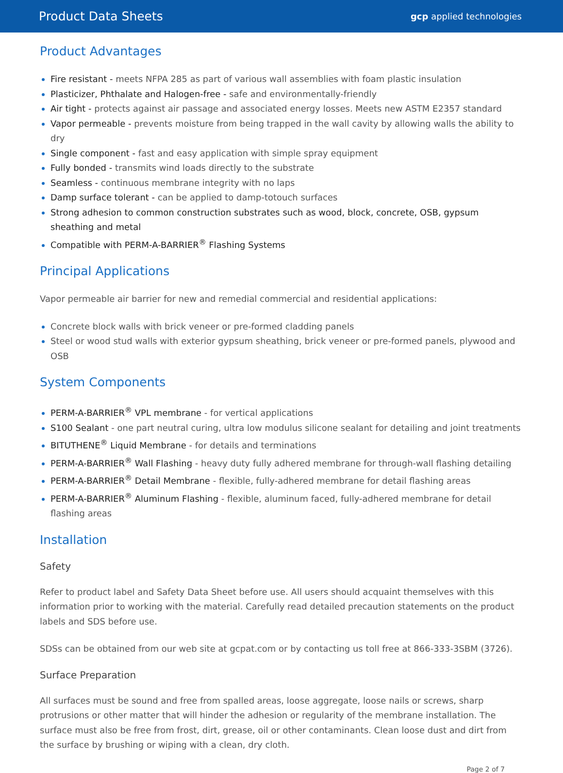Product Data Sheets gcp applied technologies
Product Advantages
Fire resistant - meets NFPA 285 as part of various wall assemblies with foam plastic insulation
Plasticizer, Phthalate and Halogen-free - safe and environmentally-friendly
Air tight - protects against air passage and associated energy losses. Meets new ASTM E2357 standard
Vapor permeable - prevents moisture from being trapped in the wall cavity by allowing walls the ability to dry
Single component - fast and easy application with simple spray equipment
Fully bonded - transmits wind loads directly to the substrate
Seamless - continuous membrane integrity with no laps
Damp surface tolerant - can be applied to damp-totouch surfaces
Strong adhesion to common construction substrates such as wood, block, concrete, OSB, gypsum sheathing and metal
Compatible with PERM-A-BARRIER<sup>®</sup> Flashing Systems
Principal Applications
Vapor permeable air barrier for new and remedial commercial and residential applications:
Concrete block walls with brick veneer or pre-formed cladding panels
Steel or wood stud walls with exterior gypsum sheathing, brick veneer or pre-formed panels, plywood and OSB
System Components
PERM-A-BARRIER<sup>®</sup> VPL membrane - for vertical applications
S100 Sealant - one part neutral curing, ultra low modulus silicone sealant for detailing and joint treatments
BITUTHENE<sup>®</sup> Liquid Membrane - for details and terminations
PERM-A-BARRIER<sup>®</sup> Wall Flashing - heavy duty fully adhered membrane for through-wall flashing detailing
PERM-A-BARRIER<sup>®</sup> Detail Membrane - flexible, fully-adhered membrane for detail flashing areas
PERM-A-BARRIER<sup>®</sup> Aluminum Flashing - flexible, aluminum faced, fully-adhered membrane for detail flashing areas
Installation
Safety
Refer to product label and Safety Data Sheet before use. All users should acquaint themselves with this information prior to working with the material. Carefully read detailed precaution statements on the product labels and SDS before use.
SDSs can be obtained from our web site at gcpat.com or by contacting us toll free at 866-333-3SBM (3726).
Surface Preparation
All surfaces must be sound and free from spalled areas, loose aggregate, loose nails or screws, sharp protrusions or other matter that will hinder the adhesion or regularity of the membrane installation. The surface must also be free from frost, dirt, grease, oil or other contaminants. Clean loose dust and dirt from the surface by brushing or wiping with a clean, dry cloth.
Page 2 of 7